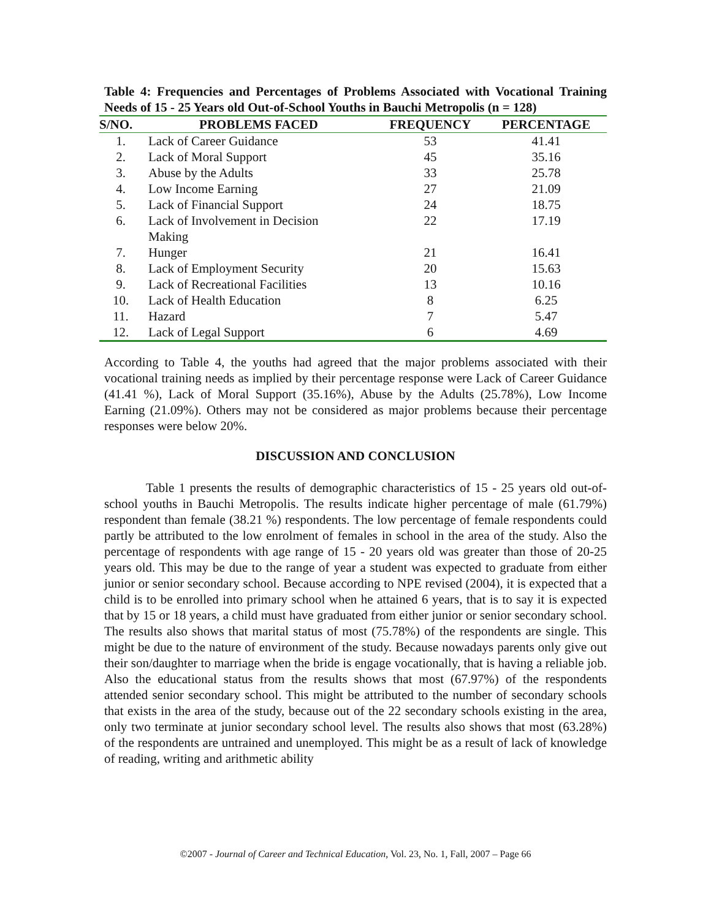Table 4: Frequencies and Percentages of Problems Associated with Vocational Training Needs of 15 - 25 Years old Out-of-School Youths in Bauchi Metropolis (n = 128)
| S/NO. | PROBLEMS FACED | FREQUENCY | PERCENTAGE |
| --- | --- | --- | --- |
| 1. | Lack of Career Guidance | 53 | 41.41 |
| 2. | Lack of Moral Support | 45 | 35.16 |
| 3. | Abuse by the Adults | 33 | 25.78 |
| 4. | Low Income Earning | 27 | 21.09 |
| 5. | Lack of Financial Support | 24 | 18.75 |
| 6. | Lack of Involvement in Decision Making | 22 | 17.19 |
| 7. | Hunger | 21 | 16.41 |
| 8. | Lack of Employment Security | 20 | 15.63 |
| 9. | Lack of Recreational Facilities | 13 | 10.16 |
| 10. | Lack of Health Education | 8 | 6.25 |
| 11. | Hazard | 7 | 5.47 |
| 12. | Lack of Legal Support | 6 | 4.69 |
According to Table 4, the youths had agreed that the major problems associated with their vocational training needs as implied by their percentage response were Lack of Career Guidance (41.41 %), Lack of Moral Support (35.16%), Abuse by the Adults (25.78%), Low Income Earning (21.09%). Others may not be considered as major problems because their percentage responses were below 20%.
DISCUSSION AND CONCLUSION
Table 1 presents the results of demographic characteristics of 15 - 25 years old out-of-school youths in Bauchi Metropolis. The results indicate higher percentage of male (61.79%) respondent than female (38.21 %) respondents. The low percentage of female respondents could partly be attributed to the low enrolment of females in school in the area of the study. Also the percentage of respondents with age range of 15 - 20 years old was greater than those of 20-25 years old. This may be due to the range of year a student was expected to graduate from either junior or senior secondary school. Because according to NPE revised (2004), it is expected that a child is to be enrolled into primary school when he attained 6 years, that is to say it is expected that by 15 or 18 years, a child must have graduated from either junior or senior secondary school. The results also shows that marital status of most (75.78%) of the respondents are single. This might be due to the nature of environment of the study. Because nowadays parents only give out their son/daughter to marriage when the bride is engage vocationally, that is having a reliable job. Also the educational status from the results shows that most (67.97%) of the respondents attended senior secondary school. This might be attributed to the number of secondary schools that exists in the area of the study, because out of the 22 secondary schools existing in the area, only two terminate at junior secondary school level. The results also shows that most (63.28%) of the respondents are untrained and unemployed. This might be as a result of lack of knowledge of reading, writing and arithmetic ability
©2007 - Journal of Career and Technical Education, Vol. 23, No. 1, Fall, 2007 – Page 66